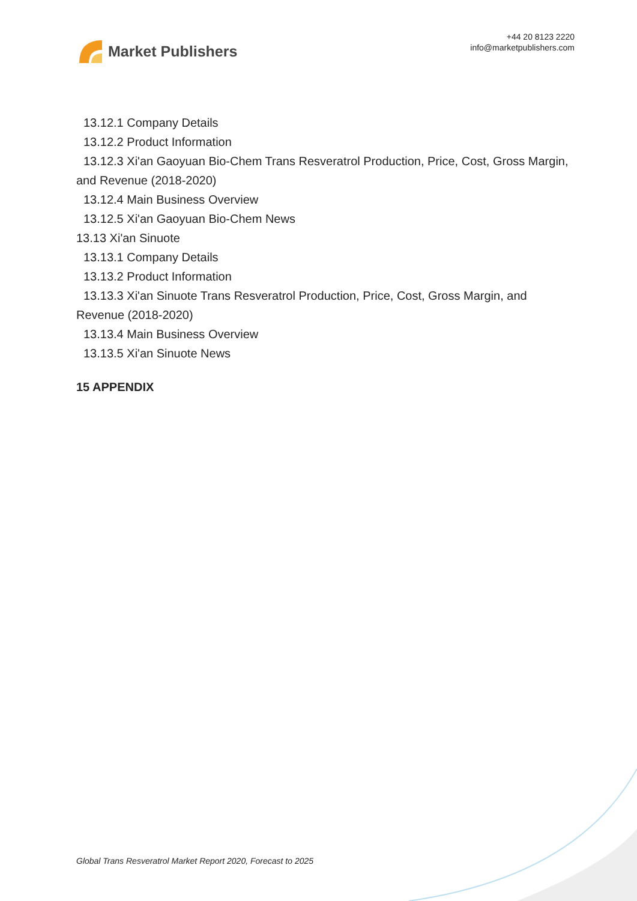Market Publishers
+44 20 8123 2220
info@marketpublishers.com
13.12.1 Company Details
13.12.2 Product Information
13.12.3 Xi'an Gaoyuan Bio-Chem Trans Resveratrol Production, Price, Cost, Gross Margin, and Revenue (2018-2020)
13.12.4 Main Business Overview
13.12.5 Xi'an Gaoyuan Bio-Chem News
13.13 Xi'an Sinuote
13.13.1 Company Details
13.13.2 Product Information
13.13.3 Xi'an Sinuote Trans Resveratrol Production, Price, Cost, Gross Margin, and Revenue (2018-2020)
13.13.4 Main Business Overview
13.13.5 Xi'an Sinuote News
15 APPENDIX
Global Trans Resveratrol Market Report 2020, Forecast to 2025